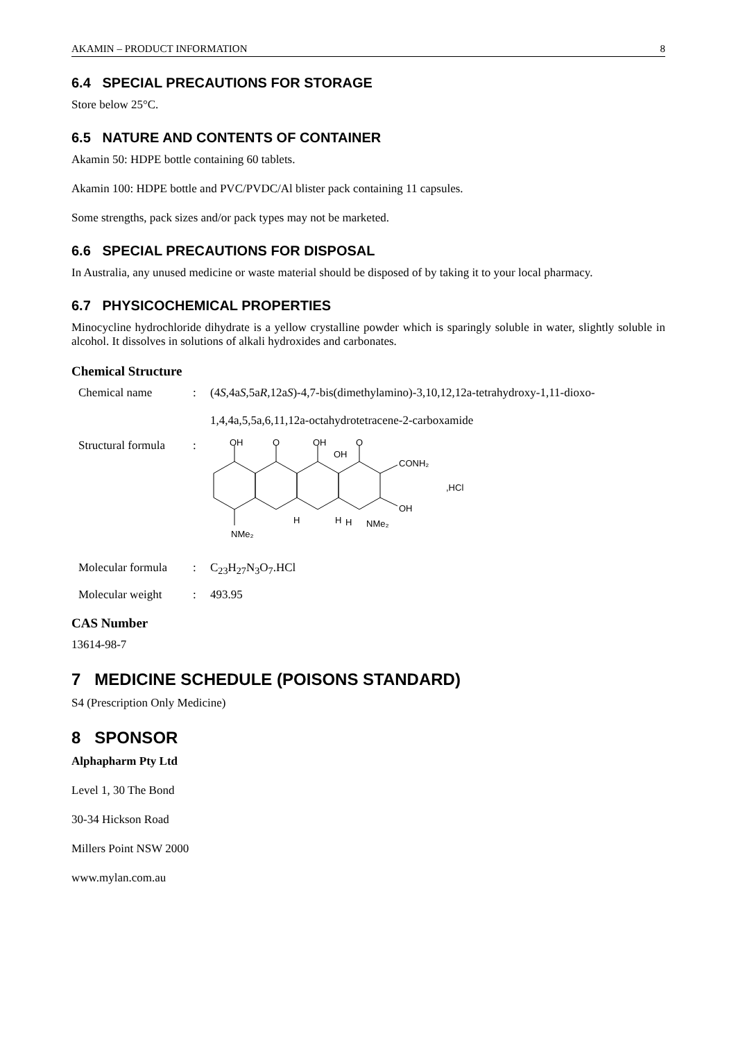AKAMIN – PRODUCT INFORMATION 8
6.4 SPECIAL PRECAUTIONS FOR STORAGE
Store below 25°C.
6.5 NATURE AND CONTENTS OF CONTAINER
Akamin 50: HDPE bottle containing 60 tablets.
Akamin 100: HDPE bottle and PVC/PVDC/Al blister pack containing 11 capsules.
Some strengths, pack sizes and/or pack types may not be marketed.
6.6 SPECIAL PRECAUTIONS FOR DISPOSAL
In Australia, any unused medicine or waste material should be disposed of by taking it to your local pharmacy.
6.7 PHYSICOCHEMICAL PROPERTIES
Minocycline hydrochloride dihydrate is a yellow crystalline powder which is sparingly soluble in water, slightly soluble in alcohol. It dissolves in solutions of alkali hydroxides and carbonates.
Chemical Structure
Chemical name: (4S,4aS,5aR,12aS)-4,7-bis(dimethylamino)-3,10,12,12a-tetrahydroxy-1,11-dioxo-
1,4,4a,5,5a,6,11,12a-octahydrotetracene-2-carboxamide
Structural formula:
OH
O
OH
OH
O
CONH₂
OH
,HCl
H
H
H
NMe₂
NMe₂
Molecular formula: C<sub>23</sub>H<sub>27</sub>N<sub>3</sub>O<sub>7</sub>.HCl
Molecular weight: 493.95
CAS Number
13614-98-7
7 MEDICINE SCHEDULE (POISONS STANDARD)
S4 (Prescription Only Medicine)
8 SPONSOR
Alphapharm Pty Ltd
Level 1, 30 The Bond
30-34 Hickson Road
Millers Point NSW 2000
www.mylan.com.au